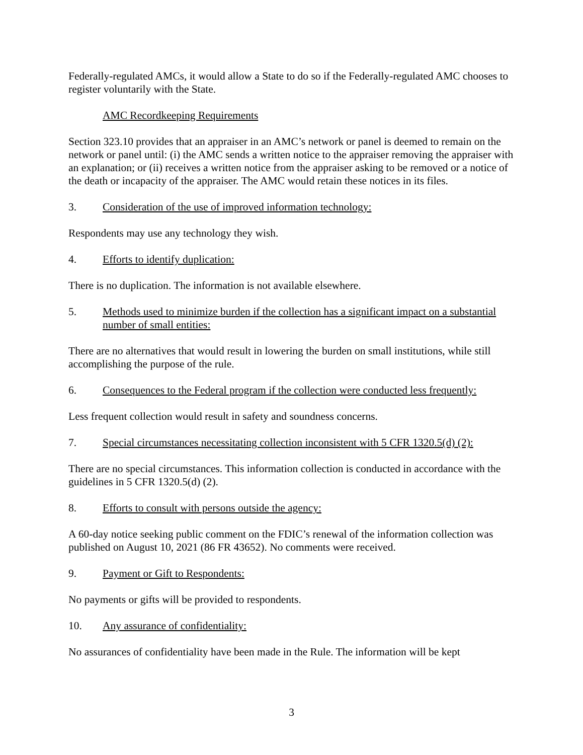Federally-regulated AMCs, it would allow a State to do so if the Federally-regulated AMC chooses to register voluntarily with the State.
AMC Recordkeeping Requirements
Section 323.10 provides that an appraiser in an AMC’s network or panel is deemed to remain on the network or panel until: (i) the AMC sends a written notice to the appraiser removing the appraiser with an explanation; or (ii) receives a written notice from the appraiser asking to be removed or a notice of the death or incapacity of the appraiser. The AMC would retain these notices in its files.
3. Consideration of the use of improved information technology:
Respondents may use any technology they wish.
4. Efforts to identify duplication:
There is no duplication. The information is not available elsewhere.
5. Methods used to minimize burden if the collection has a significant impact on a substantial number of small entities:
There are no alternatives that would result in lowering the burden on small institutions, while still accomplishing the purpose of the rule.
6. Consequences to the Federal program if the collection were conducted less frequently:
Less frequent collection would result in safety and soundness concerns.
7. Special circumstances necessitating collection inconsistent with 5 CFR 1320.5(d) (2):
There are no special circumstances. This information collection is conducted in accordance with the guidelines in 5 CFR 1320.5(d) (2).
8. Efforts to consult with persons outside the agency:
A 60-day notice seeking public comment on the FDIC’s renewal of the information collection was published on August 10, 2021 (86 FR 43652). No comments were received.
9. Payment or Gift to Respondents:
No payments or gifts will be provided to respondents.
10. Any assurance of confidentiality:
No assurances of confidentiality have been made in the Rule. The information will be kept
3